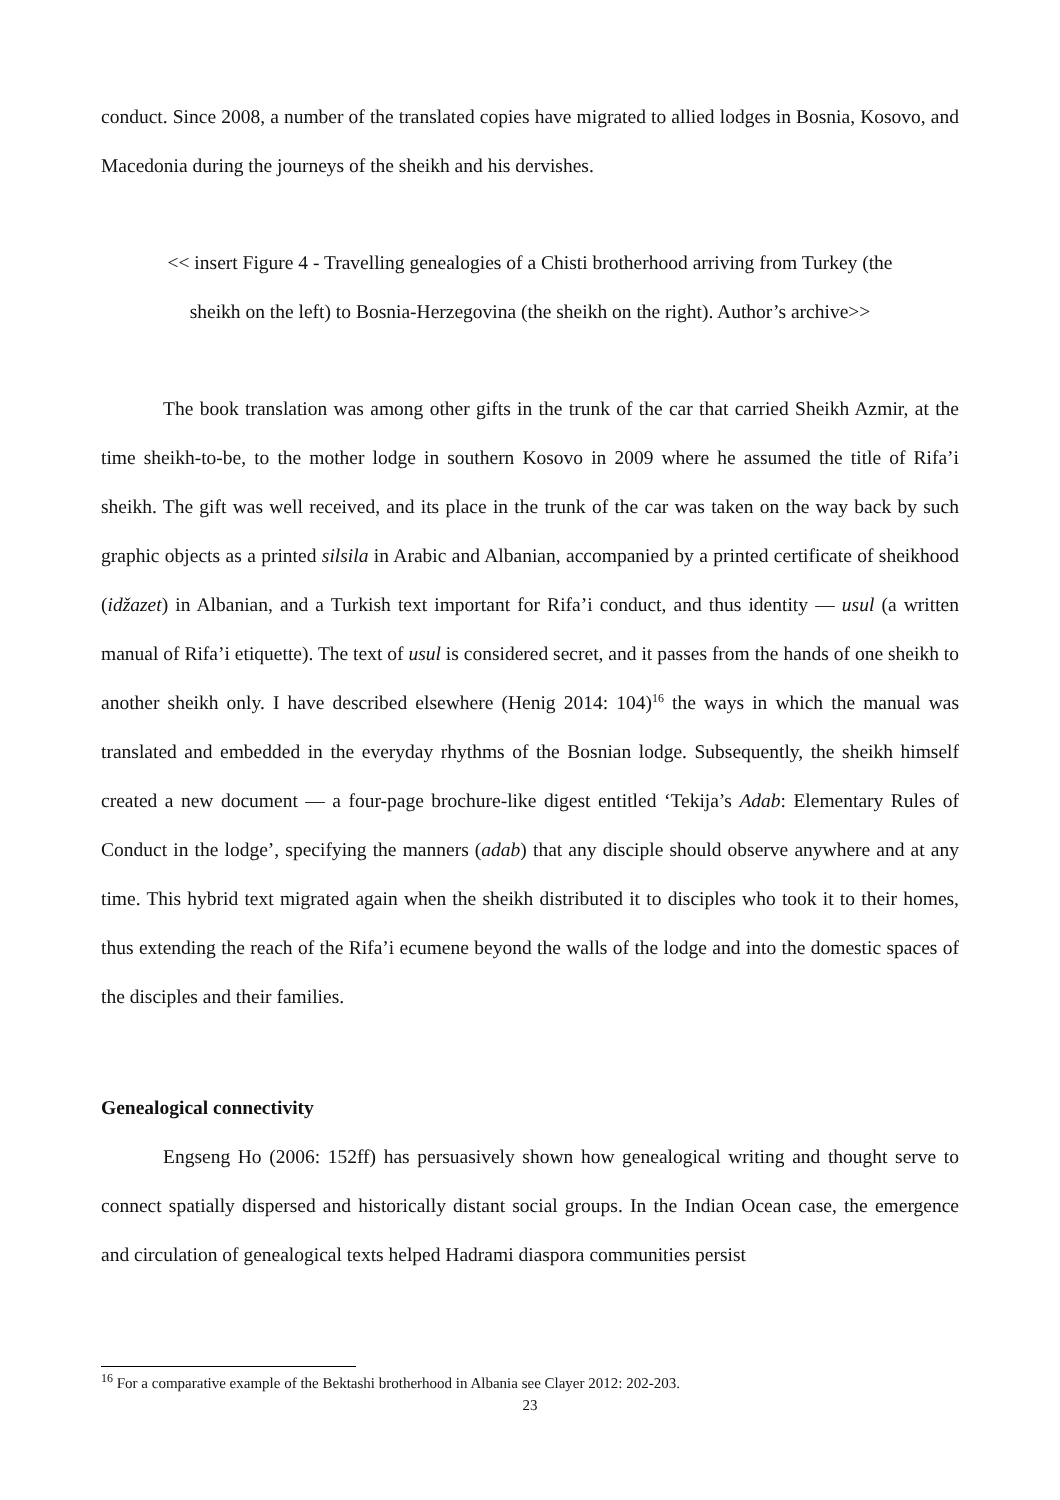conduct. Since 2008, a number of the translated copies have migrated to allied lodges in Bosnia, Kosovo, and Macedonia during the journeys of the sheikh and his dervishes.
<< insert Figure 4 - Travelling genealogies of a Chisti brotherhood arriving from Turkey (the
sheikh on the left) to Bosnia-Herzegovina (the sheikh on the right). Author’s archive>>
The book translation was among other gifts in the trunk of the car that carried Sheikh Azmir, at the time sheikh-to-be, to the mother lodge in southern Kosovo in 2009 where he assumed the title of Rifa’i sheikh. The gift was well received, and its place in the trunk of the car was taken on the way back by such graphic objects as a printed silsila in Arabic and Albanian, accompanied by a printed certificate of sheikhood (idžazet) in Albanian, and a Turkish text important for Rifa’i conduct, and thus identity — usul (a written manual of Rifa’i etiquette). The text of usul is considered secret, and it passes from the hands of one sheikh to another sheikh only. I have described elsewhere (Henig 2014: 104)<sup>16</sup> the ways in which the manual was translated and embedded in the everyday rhythms of the Bosnian lodge. Subsequently, the sheikh himself created a new document — a four-page brochure-like digest entitled ‘Tekija’s Adab: Elementary Rules of Conduct in the lodge’, specifying the manners (adab) that any disciple should observe anywhere and at any time. This hybrid text migrated again when the sheikh distributed it to disciples who took it to their homes, thus extending the reach of the Rifa’i ecumene beyond the walls of the lodge and into the domestic spaces of the disciples and their families.
Genealogical connectivity
Engseng Ho (2006: 152ff) has persuasively shown how genealogical writing and thought serve to connect spatially dispersed and historically distant social groups. In the Indian Ocean case, the emergence and circulation of genealogical texts helped Hadrami diaspora communities persist
<sup>16</sup> For a comparative example of the Bektashi brotherhood in Albania see Clayer 2012: 202-203.
23